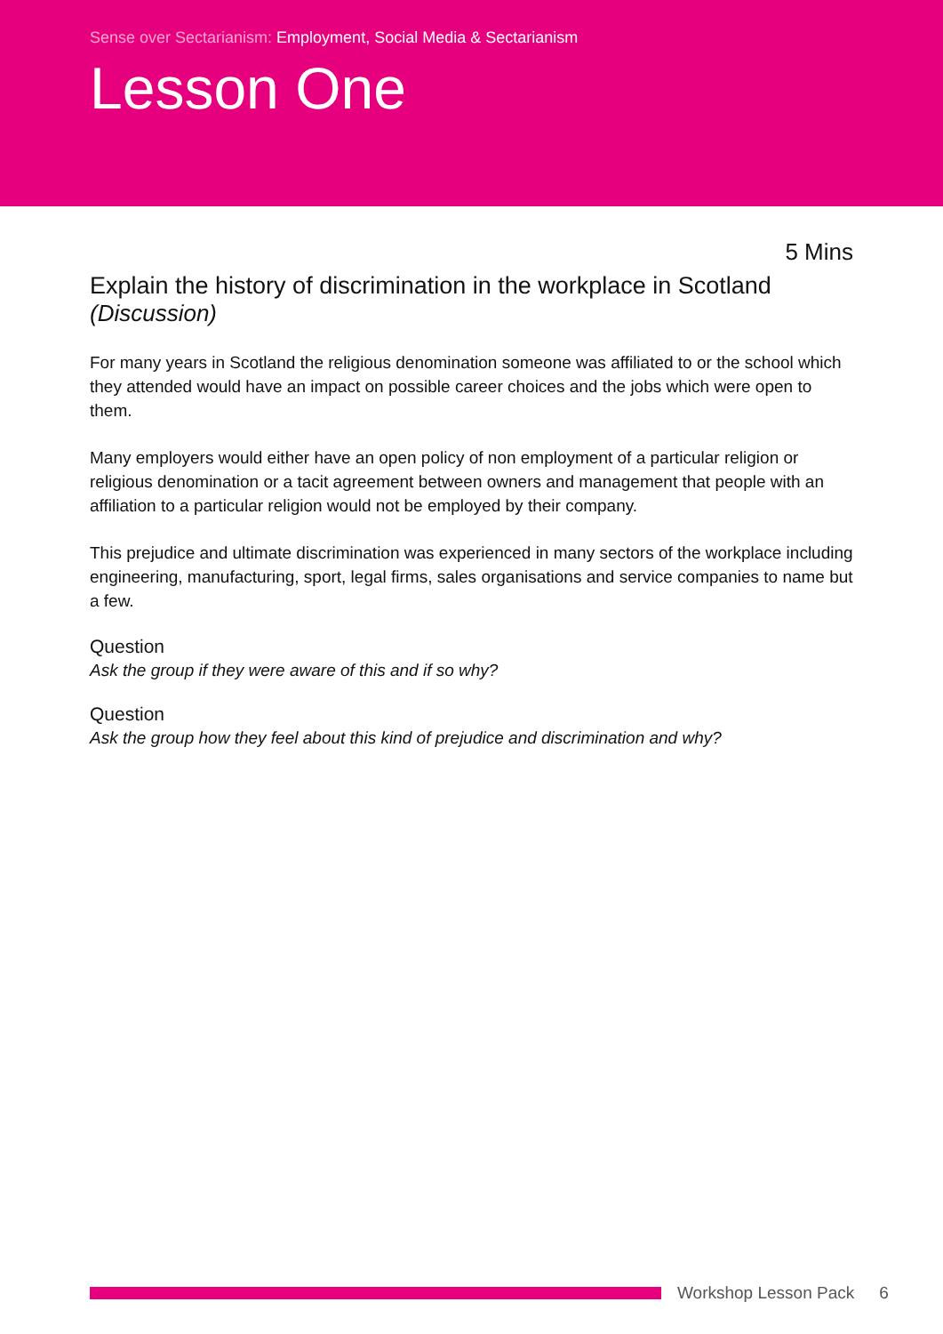Sense over Sectarianism: Employment, Social Media & Sectarianism
Lesson One
5 Mins
Explain the history of discrimination in the workplace in Scotland
(Discussion)
For many years in Scotland the religious denomination someone was affiliated to or the school which they attended would have an impact on possible career choices and the jobs which were open to them.
Many employers would either have an open policy of non employment of a particular religion or religious denomination or a tacit agreement between owners and management that people with an affiliation to a particular religion would not be employed by their company.
This prejudice and ultimate discrimination was experienced in many sectors of the workplace including engineering, manufacturing, sport, legal firms, sales organisations and service companies to name but a few.
Question
Ask the group if they were aware of this and if so why?
Question
Ask the group how they feel about this kind of prejudice and discrimination and why?
Workshop Lesson Pack 6